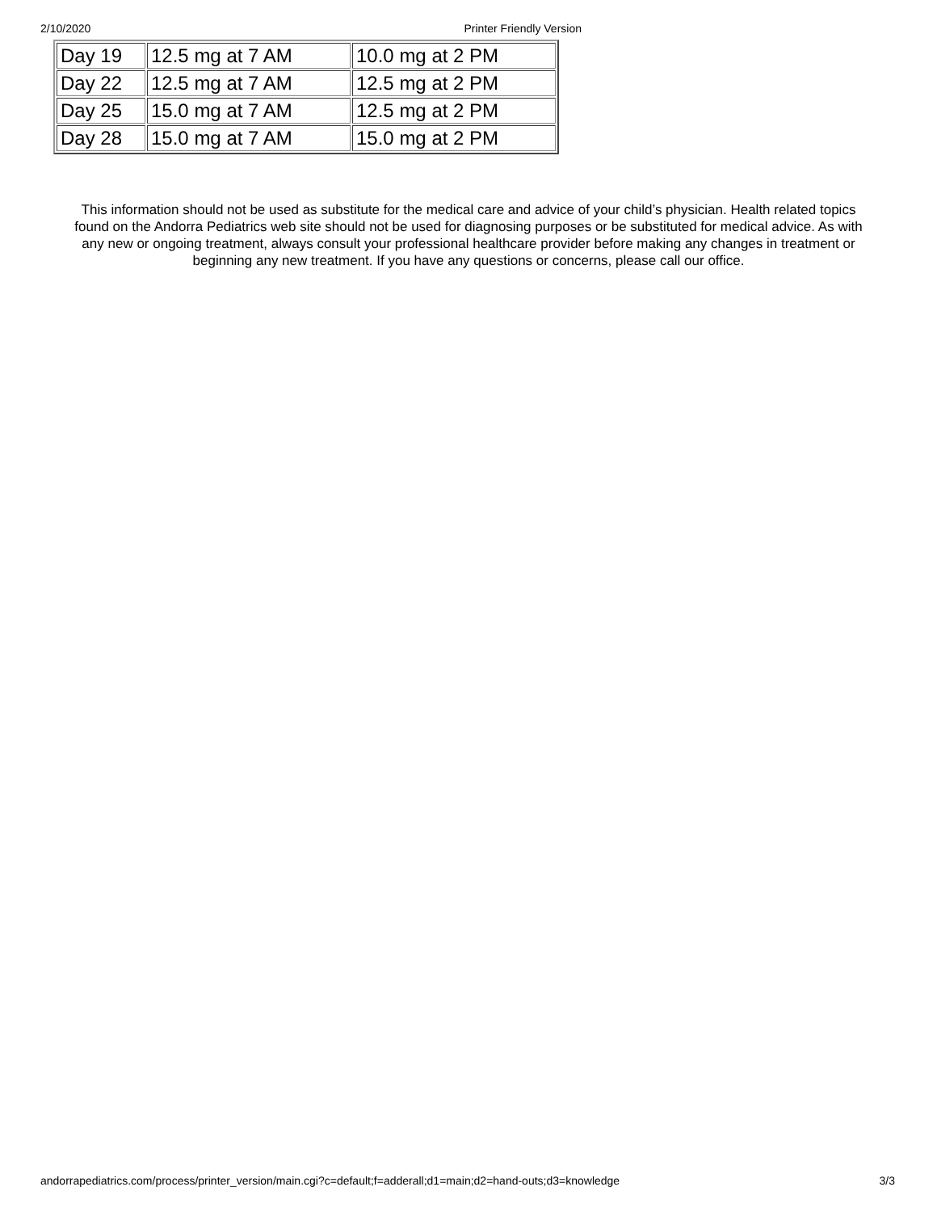2/10/2020 Printer Friendly Version
| Day 19 | 12.5 mg at 7 AM | 10.0 mg at 2 PM |
| Day 22 | 12.5 mg at 7 AM | 12.5 mg at 2 PM |
| Day 25 | 15.0 mg at 7 AM | 12.5 mg at 2 PM |
| Day 28 | 15.0 mg at 7 AM | 15.0 mg at 2 PM |
This information should not be used as substitute for the medical care and advice of your child’s physician. Health related topics found on the Andorra Pediatrics web site should not be used for diagnosing purposes or be substituted for medical advice. As with any new or ongoing treatment, always consult your professional healthcare provider before making any changes in treatment or beginning any new treatment. If you have any questions or concerns, please call our office.
andorrapediatrics.com/process/printer_version/main.cgi?c=default;f=adderall;d1=main;d2=hand-outs;d3=knowledge 3/3